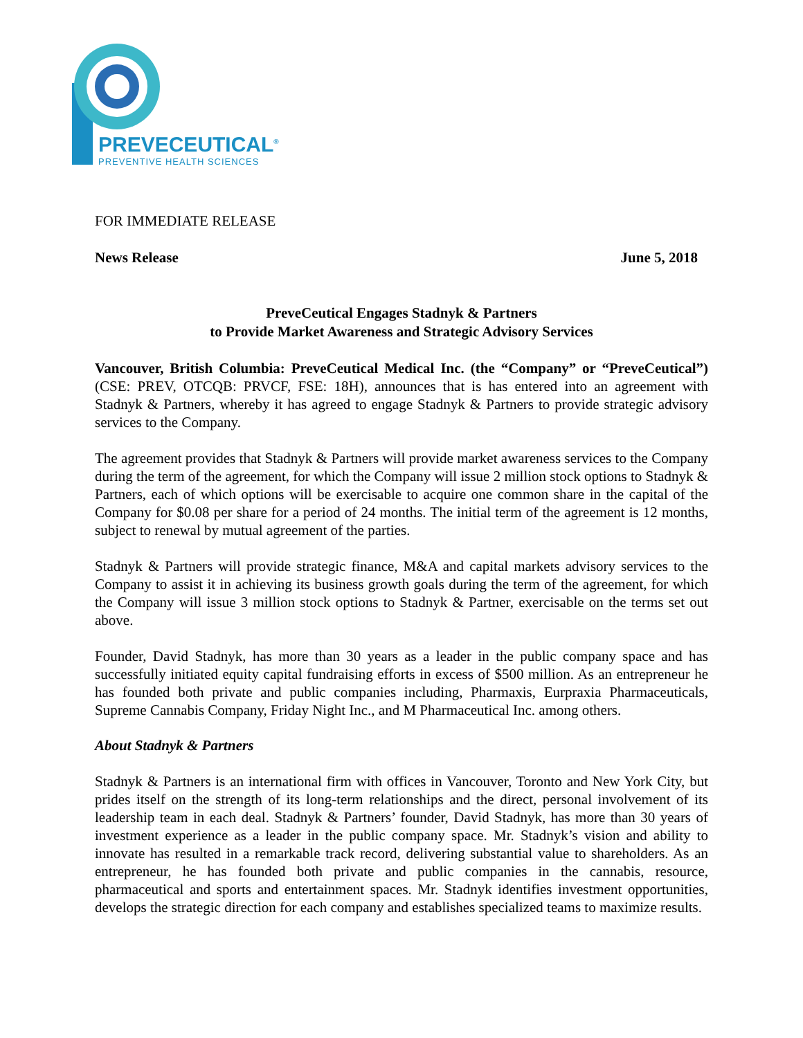PREVECEUTICAL<sup>®</sup>
PREVENTIVE HEALTH SCIENCES
FOR IMMEDIATE RELEASE
News Release June 5, 2018
PreveCeutical Engages Stadnyk & Partners
to Provide Market Awareness and Strategic Advisory Services
Vancouver, British Columbia: PreveCeutical Medical Inc. (the “Company” or “PreveCeutical”) (CSE: PREV, OTCQB: PRVCF, FSE: 18H), announces that is has entered into an agreement with Stadnyk & Partners, whereby it has agreed to engage Stadnyk & Partners to provide strategic advisory services to the Company.
The agreement provides that Stadnyk & Partners will provide market awareness services to the Company during the term of the agreement, for which the Company will issue 2 million stock options to Stadnyk & Partners, each of which options will be exercisable to acquire one common share in the capital of the Company for $0.08 per share for a period of 24 months. The initial term of the agreement is 12 months, subject to renewal by mutual agreement of the parties.
Stadnyk & Partners will provide strategic finance, M&A and capital markets advisory services to the Company to assist it in achieving its business growth goals during the term of the agreement, for which the Company will issue 3 million stock options to Stadnyk & Partner, exercisable on the terms set out above.
Founder, David Stadnyk, has more than 30 years as a leader in the public company space and has successfully initiated equity capital fundraising efforts in excess of $500 million. As an entrepreneur he has founded both private and public companies including, Pharmaxis, Eurpraxia Pharmaceuticals, Supreme Cannabis Company, Friday Night Inc., and M Pharmaceutical Inc. among others.
About Stadnyk & Partners
Stadnyk & Partners is an international firm with offices in Vancouver, Toronto and New York City, but prides itself on the strength of its long-term relationships and the direct, personal involvement of its leadership team in each deal. Stadnyk & Partners’ founder, David Stadnyk, has more than 30 years of investment experience as a leader in the public company space. Mr. Stadnyk’s vision and ability to innovate has resulted in a remarkable track record, delivering substantial value to shareholders. As an entrepreneur, he has founded both private and public companies in the cannabis, resource, pharmaceutical and sports and entertainment spaces. Mr. Stadnyk identifies investment opportunities, develops the strategic direction for each company and establishes specialized teams to maximize results.